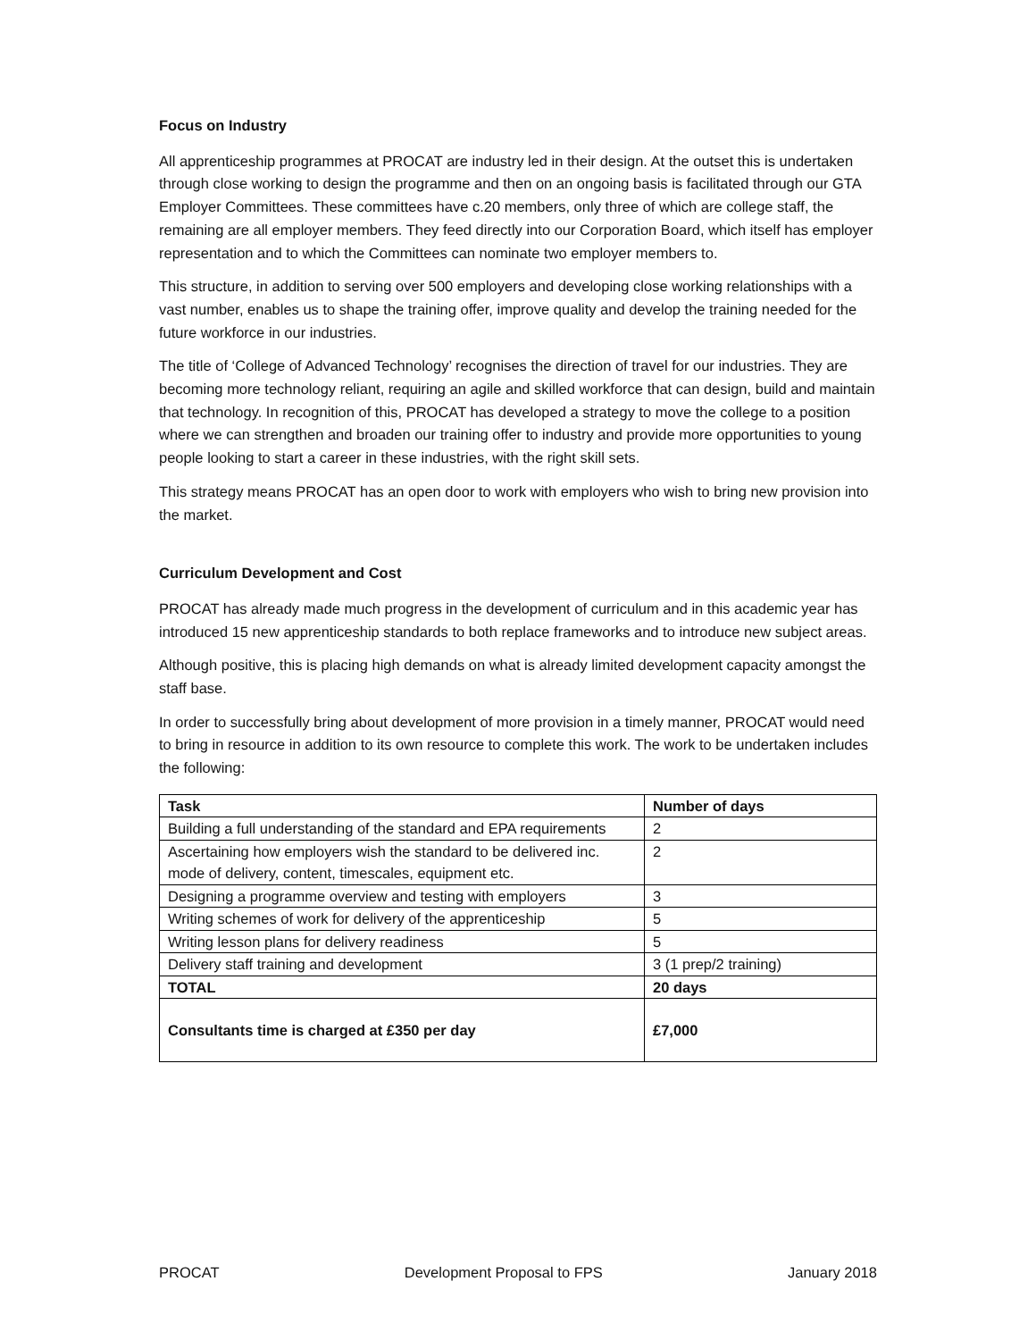Focus on Industry
All apprenticeship programmes at PROCAT are industry led in their design. At the outset this is undertaken through close working to design the programme and then on an ongoing basis is facilitated through our GTA Employer Committees. These committees have c.20 members, only three of which are college staff, the remaining are all employer members. They feed directly into our Corporation Board, which itself has employer representation and to which the Committees can nominate two employer members to.
This structure, in addition to serving over 500 employers and developing close working relationships with a vast number, enables us to shape the training offer, improve quality and develop the training needed for the future workforce in our industries.
The title of ‘College of Advanced Technology’ recognises the direction of travel for our industries. They are becoming more technology reliant, requiring an agile and skilled workforce that can design, build and maintain that technology. In recognition of this, PROCAT has developed a strategy to move the college to a position where we can strengthen and broaden our training offer to industry and provide more opportunities to young people looking to start a career in these industries, with the right skill sets.
This strategy means PROCAT has an open door to work with employers who wish to bring new provision into the market.
Curriculum Development and Cost
PROCAT has already made much progress in the development of curriculum and in this academic year has introduced 15 new apprenticeship standards to both replace frameworks and to introduce new subject areas.
Although positive, this is placing high demands on what is already limited development capacity amongst the staff base.
In order to successfully bring about development of more provision in a timely manner, PROCAT would need to bring in resource in addition to its own resource to complete this work. The work to be undertaken includes the following:
| Task | Number of days |
| --- | --- |
| Building a full understanding of the standard and EPA requirements | 2 |
| Ascertaining how employers wish the standard to be delivered inc. mode of delivery, content, timescales, equipment etc. | 2 |
| Designing a programme overview and testing with employers | 3 |
| Writing schemes of work for delivery of the apprenticeship | 5 |
| Writing lesson plans for delivery readiness | 5 |
| Delivery staff training and development | 3 (1 prep/2 training) |
| TOTAL | 20 days |
| Consultants time is charged at £350 per day | £7,000 |
PROCAT Development Proposal to FPS January 2018